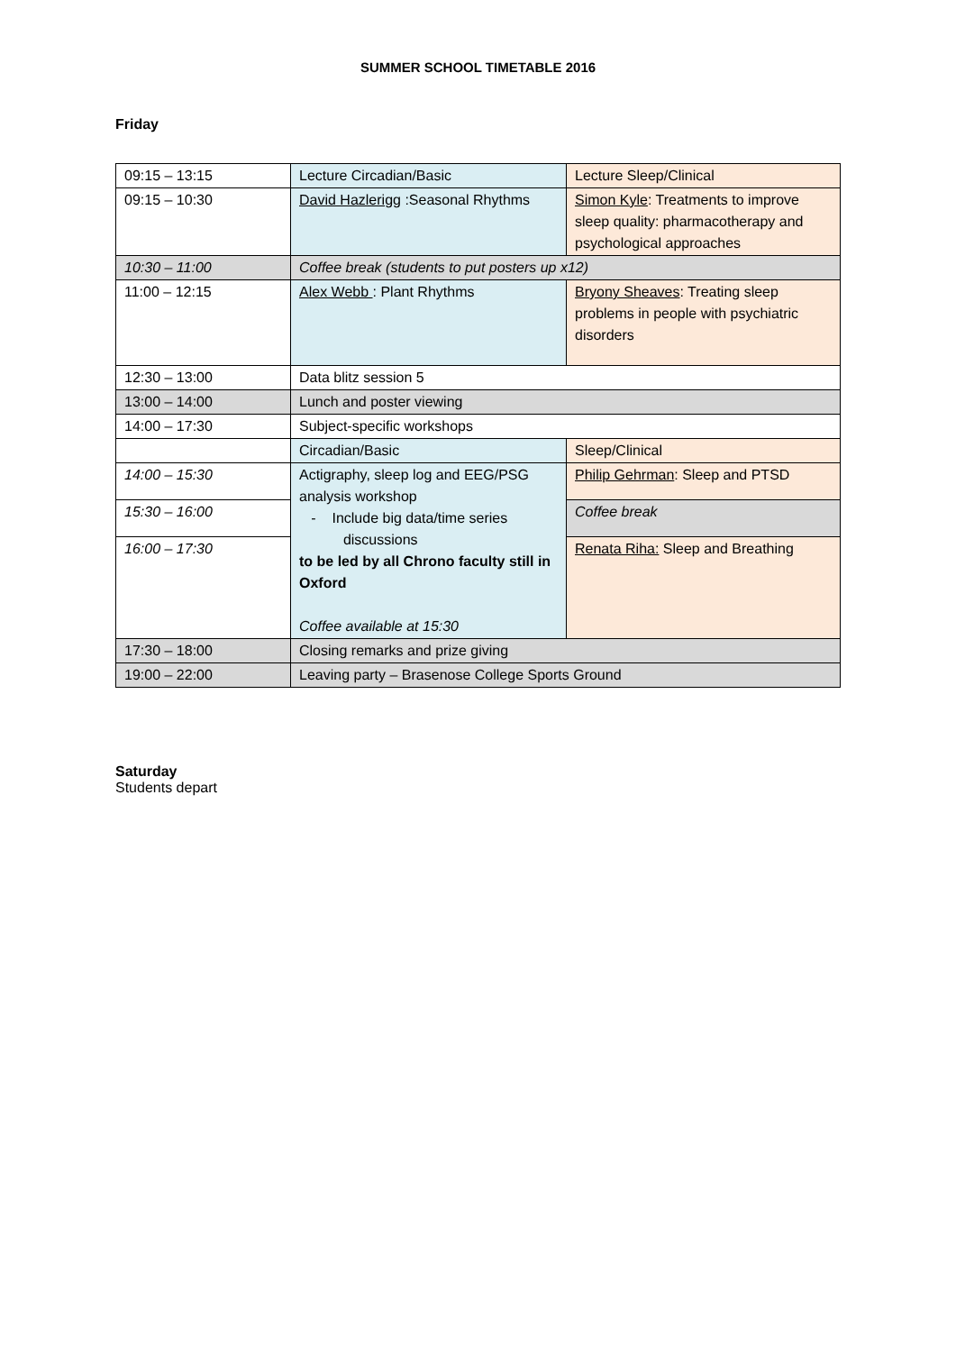SUMMER SCHOOL TIMETABLE 2016
Friday
| 09:15 – 13:15 | Lecture Circadian/Basic | Lecture Sleep/Clinical |
| 09:15 – 10:30 | David Hazlerigg :Seasonal Rhythms | Simon Kyle : Treatments to improve sleep quality: pharmacotherapy and psychological approaches |
| 10:30 – 11:00 | Coffee break (students to put posters up x12) | |
| 11:00 – 12:15 | Alex Webb : Plant Rhythms | Bryony Sheaves : Treating sleep problems in people with psychiatric disorders |
| 12:30 – 13:00 | Data blitz session 5 | |
| 13:00 – 14:00 | Lunch and poster viewing | |
| 14:00 – 17:30 | Subject-specific workshops | |
| | Circadian/Basic | Sleep/Clinical |
| 14:00 – 15:30 | Actigraphy, sleep log and EEG/PSG analysis workshop - Include big data/time series discussions to be led by all Chrono faculty still in Oxford Coffee available at 15:30 | Philip Gehrman : Sleep and PTSD |
| 15:30 – 16:00 | | Coffee break |
| 16:00 – 17:30 | | Renata Riha: Sleep and Breathing |
| 17:30 – 18:00 | Closing remarks and prize giving | |
| 19:00 – 22:00 | Leaving party – Brasenose College Sports Ground | |
Saturday
Students depart